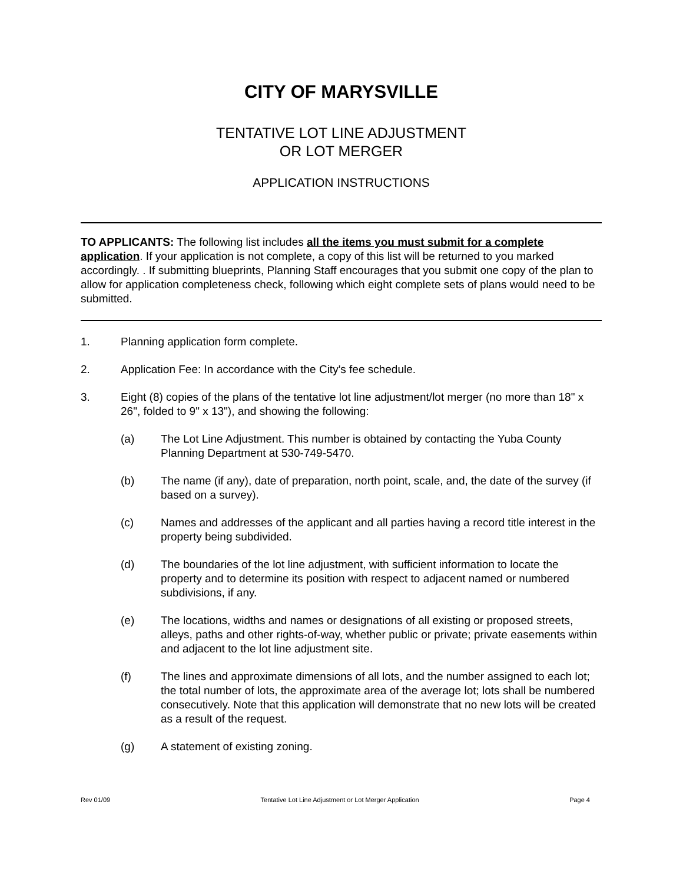CITY OF MARYSVILLE
TENTATIVE LOT LINE ADJUSTMENT
OR LOT MERGER
APPLICATION INSTRUCTIONS
TO APPLICANTS: The following list includes all the items you must submit for a complete application. If your application is not complete, a copy of this list will be returned to you marked accordingly. . If submitting blueprints, Planning Staff encourages that you submit one copy of the plan to allow for application completeness check, following which eight complete sets of plans would need to be submitted.
1. Planning application form complete.
2. Application Fee: In accordance with the City's fee schedule.
3. Eight (8) copies of the plans of the tentative lot line adjustment/lot merger (no more than 18" x 26", folded to 9" x 13"), and showing the following:
(a) The Lot Line Adjustment. This number is obtained by contacting the Yuba County Planning Department at 530-749-5470.
(b) The name (if any), date of preparation, north point, scale, and, the date of the survey (if based on a survey).
(c) Names and addresses of the applicant and all parties having a record title interest in the property being subdivided.
(d) The boundaries of the lot line adjustment, with sufficient information to locate the property and to determine its position with respect to adjacent named or numbered subdivisions, if any.
(e) The locations, widths and names or designations of all existing or proposed streets, alleys, paths and other rights-of-way, whether public or private; private easements within and adjacent to the lot line adjustment site.
(f) The lines and approximate dimensions of all lots, and the number assigned to each lot; the total number of lots, the approximate area of the average lot; lots shall be numbered consecutively. Note that this application will demonstrate that no new lots will be created as a result of the request.
(g) A statement of existing zoning.
Rev 01/09 Tentative Lot Line Adjustment or Lot Merger Application Page 4